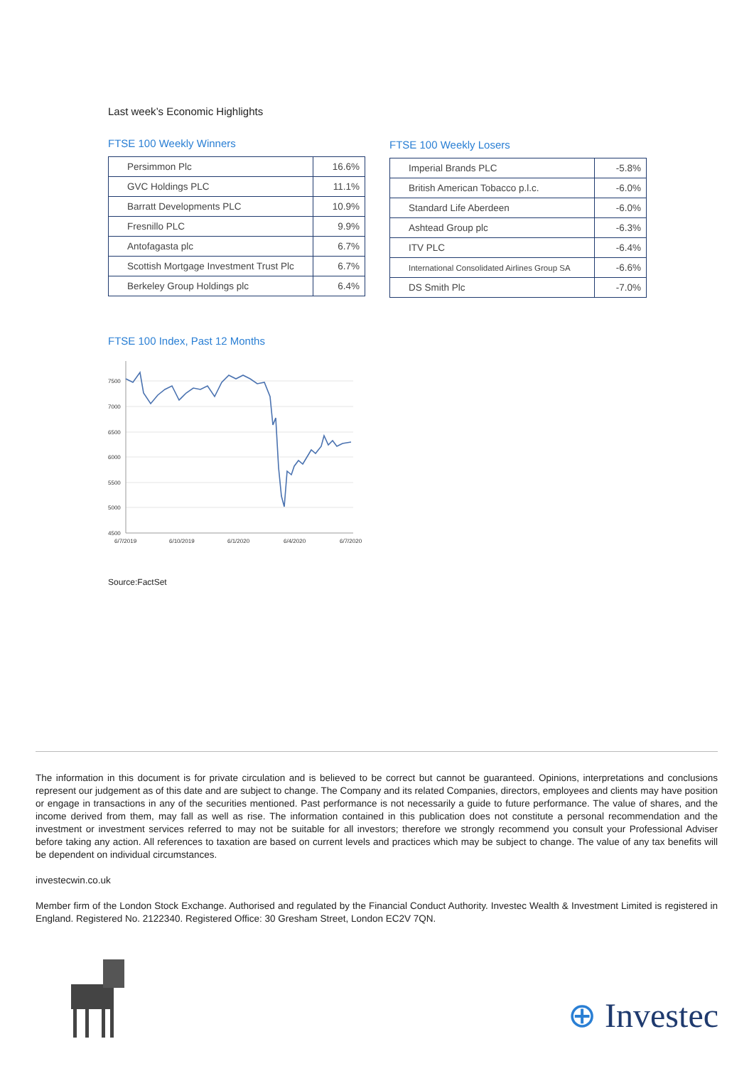Last week’s Economic Highlights
FTSE 100 Weekly Winners
| Persimmon Plc | 16.6% |
| GVC Holdings PLC | 11.1% |
| Barratt Developments PLC | 10.9% |
| Fresnillo PLC | 9.9% |
| Antofagasta plc | 6.7% |
| Scottish Mortgage Investment Trust Plc | 6.7% |
| Berkeley Group Holdings plc | 6.4% |
FTSE 100 Weekly Losers
| Imperial Brands PLC | -5.8% |
| British American Tobacco p.l.c. | -6.0% |
| Standard Life Aberdeen | -6.0% |
| Ashtead Group plc | -6.3% |
| ITV PLC | -6.4% |
| International Consolidated Airlines Group SA | -6.6% |
| DS Smith Plc | -7.0% |
FTSE 100 Index, Past 12 Months
7500
7000
6500
6000
5500
5000
4500
6/7/2019
6/10/2019
6/1/2020
6/4/2020
6/7/2020
Source:FactSet
The information in this document is for private circulation and is believed to be correct but cannot be guaranteed. Opinions, interpretations and conclusions represent our judgement as of this date and are subject to change. The Company and its related Companies, directors, employees and clients may have position or engage in transactions in any of the securities mentioned. Past performance is not necessarily a guide to future performance. The value of shares, and the income derived from them, may fall as well as rise. The information contained in this publication does not constitute a personal recommendation and the investment or investment services referred to may not be suitable for all investors; therefore we strongly recommend you consult your Professional Adviser before taking any action. All references to taxation are based on current levels and practices which may be subject to change. The value of any tax benefits will be dependent on individual circumstances.
investecwin.co.uk
Member firm of the London Stock Exchange. Authorised and regulated by the Financial Conduct Authority. Investec Wealth & Investment Limited is registered in England. Registered No. 2122340. Registered Office: 30 Gresham Street, London EC2V 7QN.
⊕ Investec